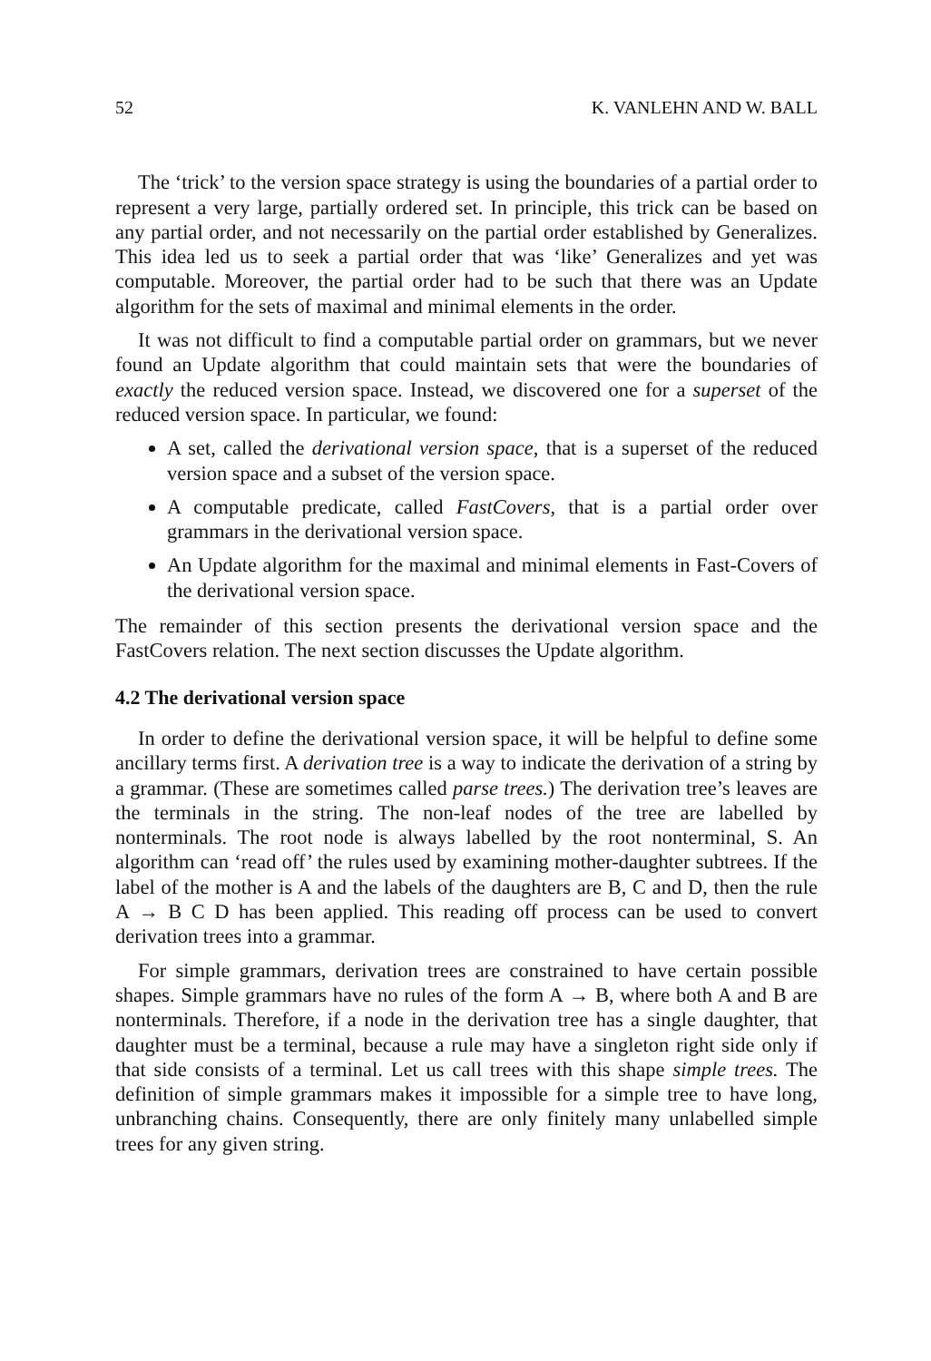52 K. VANLEHN AND W. BALL
The ‘trick’ to the version space strategy is using the boundaries of a partial order to represent a very large, partially ordered set. In principle, this trick can be based on any partial order, and not necessarily on the partial order established by Generalizes. This idea led us to seek a partial order that was ‘like’ Generalizes and yet was computable. Moreover, the partial order had to be such that there was an Update algorithm for the sets of maximal and minimal elements in the order.
It was not difficult to find a computable partial order on grammars, but we never found an Update algorithm that could maintain sets that were the boundaries of exactly the reduced version space. Instead, we discovered one for a superset of the reduced version space. In particular, we found:
A set, called the derivational version space, that is a superset of the reduced version space and a subset of the version space.
A computable predicate, called FastCovers, that is a partial order over grammars in the derivational version space.
An Update algorithm for the maximal and minimal elements in Fast-Covers of the derivational version space.
The remainder of this section presents the derivational version space and the FastCovers relation. The next section discusses the Update algorithm.
4.2 The derivational version space
In order to define the derivational version space, it will be helpful to define some ancillary terms first. A derivation tree is a way to indicate the derivation of a string by a grammar. (These are sometimes called parse trees.) The derivation tree’s leaves are the terminals in the string. The non-leaf nodes of the tree are labelled by nonterminals. The root node is always labelled by the root nonterminal, S. An algorithm can ‘read off’ the rules used by examining mother-daughter subtrees. If the label of the mother is A and the labels of the daughters are B, C and D, then the rule A → B C D has been applied. This reading off process can be used to convert derivation trees into a grammar.
For simple grammars, derivation trees are constrained to have certain possible shapes. Simple grammars have no rules of the form A → B, where both A and B are nonterminals. Therefore, if a node in the derivation tree has a single daughter, that daughter must be a terminal, because a rule may have a singleton right side only if that side consists of a terminal. Let us call trees with this shape simple trees. The definition of simple grammars makes it impossible for a simple tree to have long, unbranching chains. Consequently, there are only finitely many unlabelled simple trees for any given string.